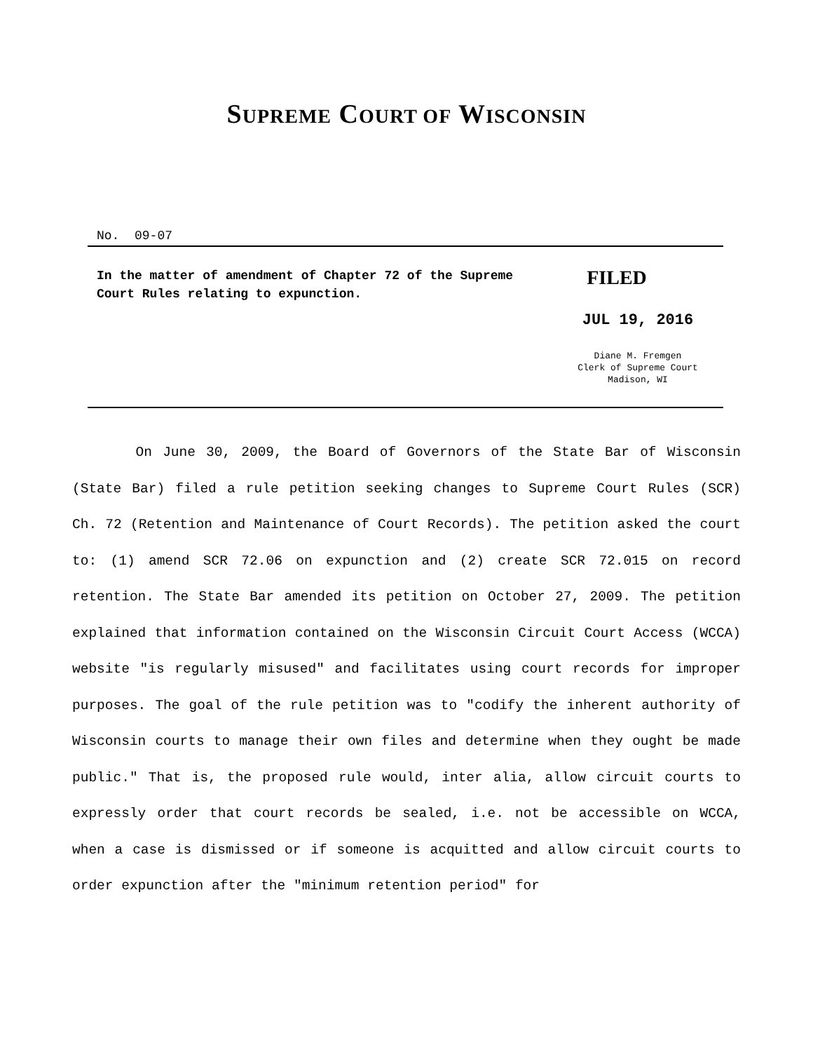SUPREME COURT OF WISCONSIN
No. 09-07
In the matter of amendment of Chapter 72 of the Supreme Court Rules relating to expunction.
FILED
JUL 19, 2016
Diane M. Fremgen
Clerk of Supreme Court
Madison, WI
On June 30, 2009, the Board of Governors of the State Bar of Wisconsin (State Bar) filed a rule petition seeking changes to Supreme Court Rules (SCR) Ch. 72 (Retention and Maintenance of Court Records). The petition asked the court to: (1) amend SCR 72.06 on expunction and (2) create SCR 72.015 on record retention. The State Bar amended its petition on October 27, 2009. The petition explained that information contained on the Wisconsin Circuit Court Access (WCCA) website "is regularly misused" and facilitates using court records for improper purposes. The goal of the rule petition was to "codify the inherent authority of Wisconsin courts to manage their own files and determine when they ought be made public." That is, the proposed rule would, inter alia, allow circuit courts to expressly order that court records be sealed, i.e. not be accessible on WCCA, when a case is dismissed or if someone is acquitted and allow circuit courts to order expunction after the "minimum retention period" for